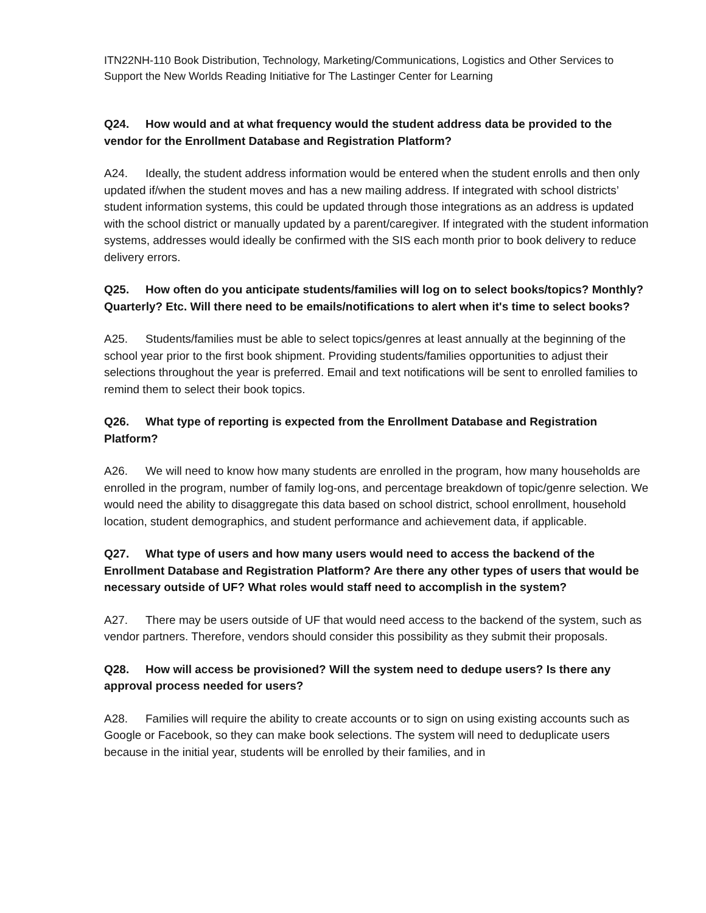ITN22NH-110 Book Distribution, Technology, Marketing/Communications, Logistics and Other Services to Support the New Worlds Reading Initiative for The Lastinger Center for Learning
Q24. How would and at what frequency would the student address data be provided to the vendor for the Enrollment Database and Registration Platform?
A24. Ideally, the student address information would be entered when the student enrolls and then only updated if/when the student moves and has a new mailing address. If integrated with school districts’ student information systems, this could be updated through those integrations as an address is updated with the school district or manually updated by a parent/caregiver. If integrated with the student information systems, addresses would ideally be confirmed with the SIS each month prior to book delivery to reduce delivery errors.
Q25. How often do you anticipate students/families will log on to select books/topics? Monthly? Quarterly? Etc. Will there need to be emails/notifications to alert when it's time to select books?
A25. Students/families must be able to select topics/genres at least annually at the beginning of the school year prior to the first book shipment. Providing students/families opportunities to adjust their selections throughout the year is preferred. Email and text notifications will be sent to enrolled families to remind them to select their book topics.
Q26. What type of reporting is expected from the Enrollment Database and Registration Platform?
A26. We will need to know how many students are enrolled in the program, how many households are enrolled in the program, number of family log-ons, and percentage breakdown of topic/genre selection. We would need the ability to disaggregate this data based on school district, school enrollment, household location, student demographics, and student performance and achievement data, if applicable.
Q27. What type of users and how many users would need to access the backend of the Enrollment Database and Registration Platform? Are there any other types of users that would be necessary outside of UF? What roles would staff need to accomplish in the system?
A27. There may be users outside of UF that would need access to the backend of the system, such as vendor partners. Therefore, vendors should consider this possibility as they submit their proposals.
Q28. How will access be provisioned? Will the system need to dedupe users? Is there any approval process needed for users?
A28. Families will require the ability to create accounts or to sign on using existing accounts such as Google or Facebook, so they can make book selections. The system will need to deduplicate users because in the initial year, students will be enrolled by their families, and in